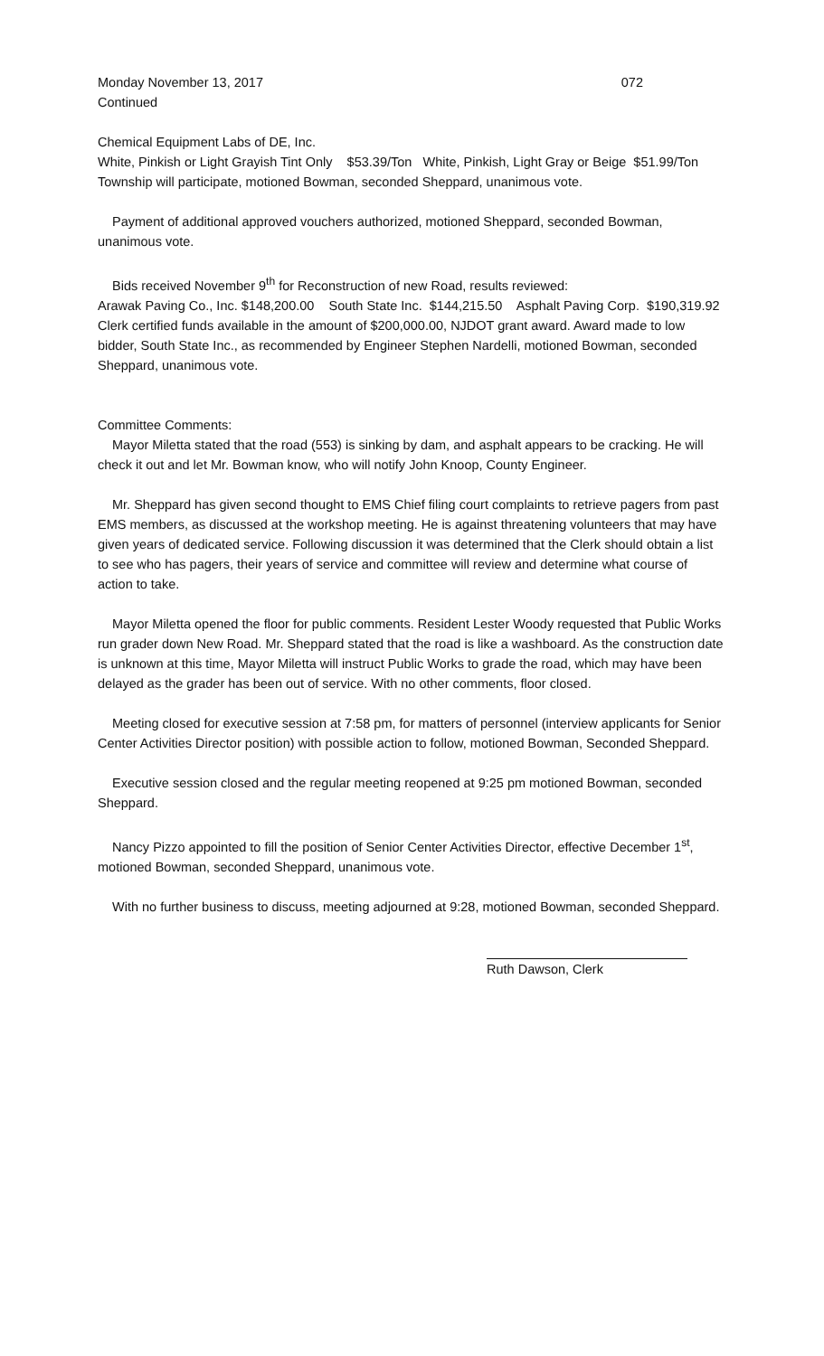Monday November 13, 2017 072
Continued
Chemical Equipment Labs of DE, Inc.
White, Pinkish or Light Grayish Tint Only $53.39/Ton White, Pinkish, Light Gray or Beige $51.99/Ton Township will participate, motioned Bowman, seconded Sheppard, unanimous vote.
Payment of additional approved vouchers authorized, motioned Sheppard, seconded Bowman, unanimous vote.
Bids received November 9<sup>th</sup> for Reconstruction of new Road, results reviewed:
Arawak Paving Co., Inc. $148,200.00 South State Inc. $144,215.50 Asphalt Paving Corp. $190,319.92 Clerk certified funds available in the amount of $200,000.00, NJDOT grant award. Award made to low bidder, South State Inc., as recommended by Engineer Stephen Nardelli, motioned Bowman, seconded Sheppard, unanimous vote.
Committee Comments:
Mayor Miletta stated that the road (553) is sinking by dam, and asphalt appears to be cracking. He will check it out and let Mr. Bowman know, who will notify John Knoop, County Engineer.
Mr. Sheppard has given second thought to EMS Chief filing court complaints to retrieve pagers from past EMS members, as discussed at the workshop meeting. He is against threatening volunteers that may have given years of dedicated service. Following discussion it was determined that the Clerk should obtain a list to see who has pagers, their years of service and committee will review and determine what course of action to take.
Mayor Miletta opened the floor for public comments. Resident Lester Woody requested that Public Works run grader down New Road. Mr. Sheppard stated that the road is like a washboard. As the construction date is unknown at this time, Mayor Miletta will instruct Public Works to grade the road, which may have been delayed as the grader has been out of service. With no other comments, floor closed.
Meeting closed for executive session at 7:58 pm, for matters of personnel (interview applicants for Senior Center Activities Director position) with possible action to follow, motioned Bowman, Seconded Sheppard.
Executive session closed and the regular meeting reopened at 9:25 pm motioned Bowman, seconded Sheppard.
Nancy Pizzo appointed to fill the position of Senior Center Activities Director, effective December 1<sup>st</sup>, motioned Bowman, seconded Sheppard, unanimous vote.
With no further business to discuss, meeting adjourned at 9:28, motioned Bowman, seconded Sheppard.
Ruth Dawson, Clerk